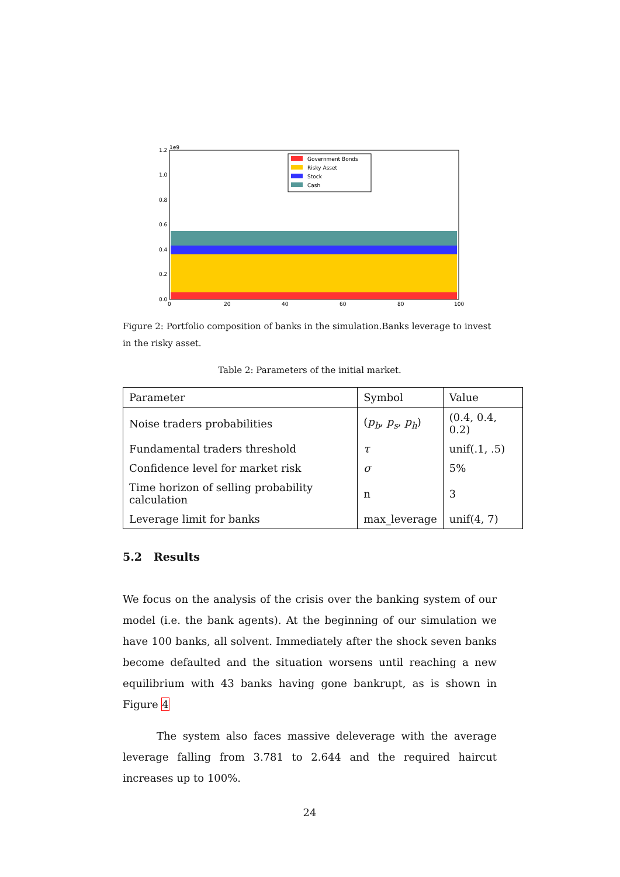1e9
1.2
1.0
0.8
0.6
0.4
0.2
0.0
0
20
40
60
80
100
Government Bonds
Risky Asset
Stock
Cash
Figure 2: Portfolio composition of banks in the simulation.Banks leverage to invest in the risky asset.
Table 2: Parameters of the initial market.
| Parameter | Symbol | Value |
| --- | --- | --- |
| Noise traders probabilities | ( p<sub>b</sub> , p<sub>s</sub> , p<sub>h</sub> ) | (0.4, 0.4, 0.2) |
| Fundamental traders threshold | τ | unif(.1, .5) |
| Confidence level for market risk | σ | 5% |
| Time horizon of selling probability calculation | n | 3 |
| Leverage limit for banks | max_leverage | unif(4, 7) |
5.2 Results
We focus on the analysis of the crisis over the banking system of our model (i.e. the bank agents). At the beginning of our simulation we have 100 banks, all solvent. Immediately after the shock seven banks become defaulted and the situation worsens until reaching a new equilibrium with 43 banks having gone bankrupt, as is shown in Figure 4
The system also faces massive deleverage with the average leverage falling from 3.781 to 2.644 and the required haircut increases up to 100%.
24